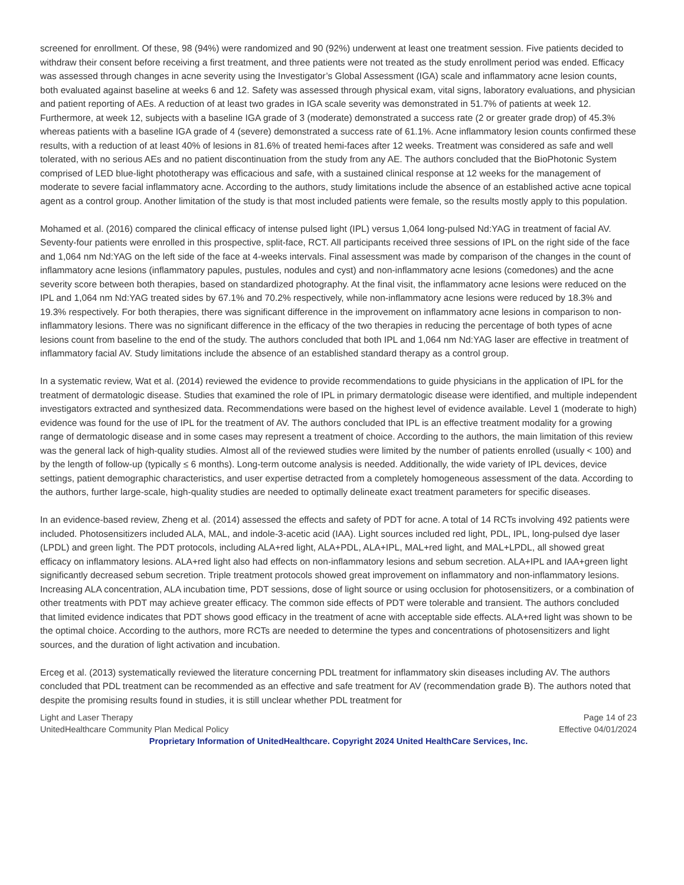screened for enrollment. Of these, 98 (94%) were randomized and 90 (92%) underwent at least one treatment session. Five patients decided to withdraw their consent before receiving a first treatment, and three patients were not treated as the study enrollment period was ended. Efficacy was assessed through changes in acne severity using the Investigator’s Global Assessment (IGA) scale and inflammatory acne lesion counts, both evaluated against baseline at weeks 6 and 12. Safety was assessed through physical exam, vital signs, laboratory evaluations, and physician and patient reporting of AEs. A reduction of at least two grades in IGA scale severity was demonstrated in 51.7% of patients at week 12. Furthermore, at week 12, subjects with a baseline IGA grade of 3 (moderate) demonstrated a success rate (2 or greater grade drop) of 45.3% whereas patients with a baseline IGA grade of 4 (severe) demonstrated a success rate of 61.1%. Acne inflammatory lesion counts confirmed these results, with a reduction of at least 40% of lesions in 81.6% of treated hemi-faces after 12 weeks. Treatment was considered as safe and well tolerated, with no serious AEs and no patient discontinuation from the study from any AE. The authors concluded that the BioPhotonic System comprised of LED blue-light phototherapy was efficacious and safe, with a sustained clinical response at 12 weeks for the management of moderate to severe facial inflammatory acne. According to the authors, study limitations include the absence of an established active acne topical agent as a control group. Another limitation of the study is that most included patients were female, so the results mostly apply to this population.
Mohamed et al. (2016) compared the clinical efficacy of intense pulsed light (IPL) versus 1,064 long-pulsed Nd:YAG in treatment of facial AV. Seventy-four patients were enrolled in this prospective, split-face, RCT. All participants received three sessions of IPL on the right side of the face and 1,064 nm Nd:YAG on the left side of the face at 4-weeks intervals. Final assessment was made by comparison of the changes in the count of inflammatory acne lesions (inflammatory papules, pustules, nodules and cyst) and non-inflammatory acne lesions (comedones) and the acne severity score between both therapies, based on standardized photography. At the final visit, the inflammatory acne lesions were reduced on the IPL and 1,064 nm Nd:YAG treated sides by 67.1% and 70.2% respectively, while non-inflammatory acne lesions were reduced by 18.3% and 19.3% respectively. For both therapies, there was significant difference in the improvement on inflammatory acne lesions in comparison to non-inflammatory lesions. There was no significant difference in the efficacy of the two therapies in reducing the percentage of both types of acne lesions count from baseline to the end of the study. The authors concluded that both IPL and 1,064 nm Nd:YAG laser are effective in treatment of inflammatory facial AV. Study limitations include the absence of an established standard therapy as a control group.
In a systematic review, Wat et al. (2014) reviewed the evidence to provide recommendations to guide physicians in the application of IPL for the treatment of dermatologic disease. Studies that examined the role of IPL in primary dermatologic disease were identified, and multiple independent investigators extracted and synthesized data. Recommendations were based on the highest level of evidence available. Level 1 (moderate to high) evidence was found for the use of IPL for the treatment of AV. The authors concluded that IPL is an effective treatment modality for a growing range of dermatologic disease and in some cases may represent a treatment of choice. According to the authors, the main limitation of this review was the general lack of high-quality studies. Almost all of the reviewed studies were limited by the number of patients enrolled (usually < 100) and by the length of follow-up (typically ≤ 6 months). Long-term outcome analysis is needed. Additionally, the wide variety of IPL devices, device settings, patient demographic characteristics, and user expertise detracted from a completely homogeneous assessment of the data. According to the authors, further large-scale, high-quality studies are needed to optimally delineate exact treatment parameters for specific diseases.
In an evidence-based review, Zheng et al. (2014) assessed the effects and safety of PDT for acne. A total of 14 RCTs involving 492 patients were included. Photosensitizers included ALA, MAL, and indole-3-acetic acid (IAA). Light sources included red light, PDL, IPL, long-pulsed dye laser (LPDL) and green light. The PDT protocols, including ALA+red light, ALA+PDL, ALA+IPL, MAL+red light, and MAL+LPDL, all showed great efficacy on inflammatory lesions. ALA+red light also had effects on non-inflammatory lesions and sebum secretion. ALA+IPL and IAA+green light significantly decreased sebum secretion. Triple treatment protocols showed great improvement on inflammatory and non-inflammatory lesions. Increasing ALA concentration, ALA incubation time, PDT sessions, dose of light source or using occlusion for photosensitizers, or a combination of other treatments with PDT may achieve greater efficacy. The common side effects of PDT were tolerable and transient. The authors concluded that limited evidence indicates that PDT shows good efficacy in the treatment of acne with acceptable side effects. ALA+red light was shown to be the optimal choice. According to the authors, more RCTs are needed to determine the types and concentrations of photosensitizers and light sources, and the duration of light activation and incubation.
Erceg et al. (2013) systematically reviewed the literature concerning PDL treatment for inflammatory skin diseases including AV. The authors concluded that PDL treatment can be recommended as an effective and safe treatment for AV (recommendation grade B). The authors noted that despite the promising results found in studies, it is still unclear whether PDL treatment for
Light and Laser Therapy Page 14 of 23
UnitedHealthcare Community Plan Medical Policy Effective 04/01/2024
Proprietary Information of UnitedHealthcare. Copyright 2024 United HealthCare Services, Inc.